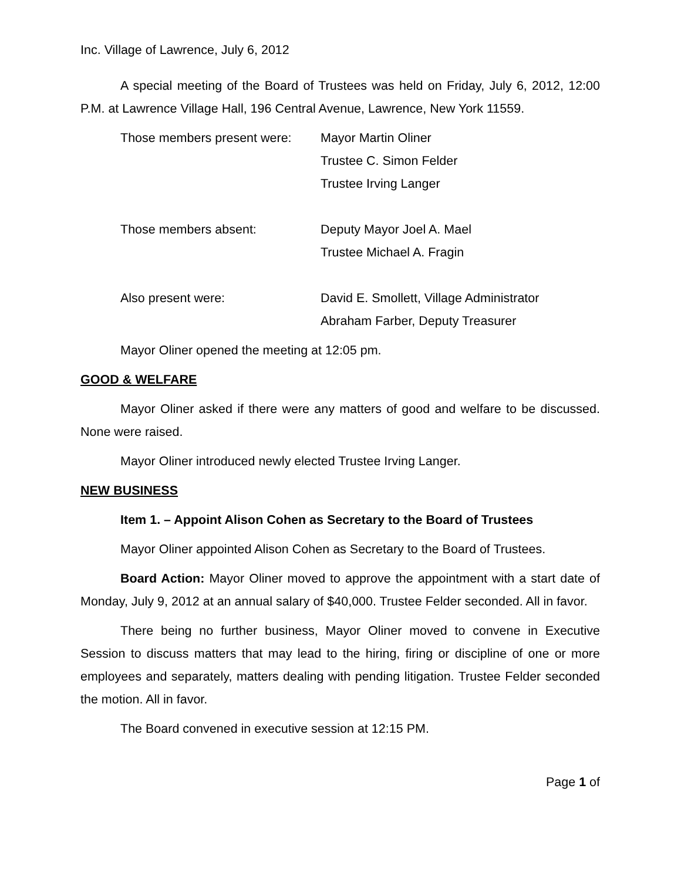Inc. Village of Lawrence, July 6, 2012
A special meeting of the Board of Trustees was held on Friday, July 6, 2012, 12:00 P.M. at Lawrence Village Hall, 196 Central Avenue, Lawrence, New York 11559.
Those members present were:
Mayor Martin Oliner
Trustee C. Simon Felder
Trustee Irving Langer
Those members absent: Deputy Mayor Joel A. Mael
Trustee Michael A. Fragin
Also present were: David E. Smollett, Village Administrator
Abraham Farber, Deputy Treasurer
Mayor Oliner opened the meeting at 12:05 pm.
GOOD & WELFARE
Mayor Oliner asked if there were any matters of good and welfare to be discussed. None were raised.
Mayor Oliner introduced newly elected Trustee Irving Langer.
NEW BUSINESS
Item 1. – Appoint Alison Cohen as Secretary to the Board of Trustees
Mayor Oliner appointed Alison Cohen as Secretary to the Board of Trustees.
Board Action: Mayor Oliner moved to approve the appointment with a start date of Monday, July 9, 2012 at an annual salary of $40,000. Trustee Felder seconded. All in favor.
There being no further business, Mayor Oliner moved to convene in Executive Session to discuss matters that may lead to the hiring, firing or discipline of one or more employees and separately, matters dealing with pending litigation. Trustee Felder seconded the motion. All in favor.
The Board convened in executive session at 12:15 PM.
Page 1 of